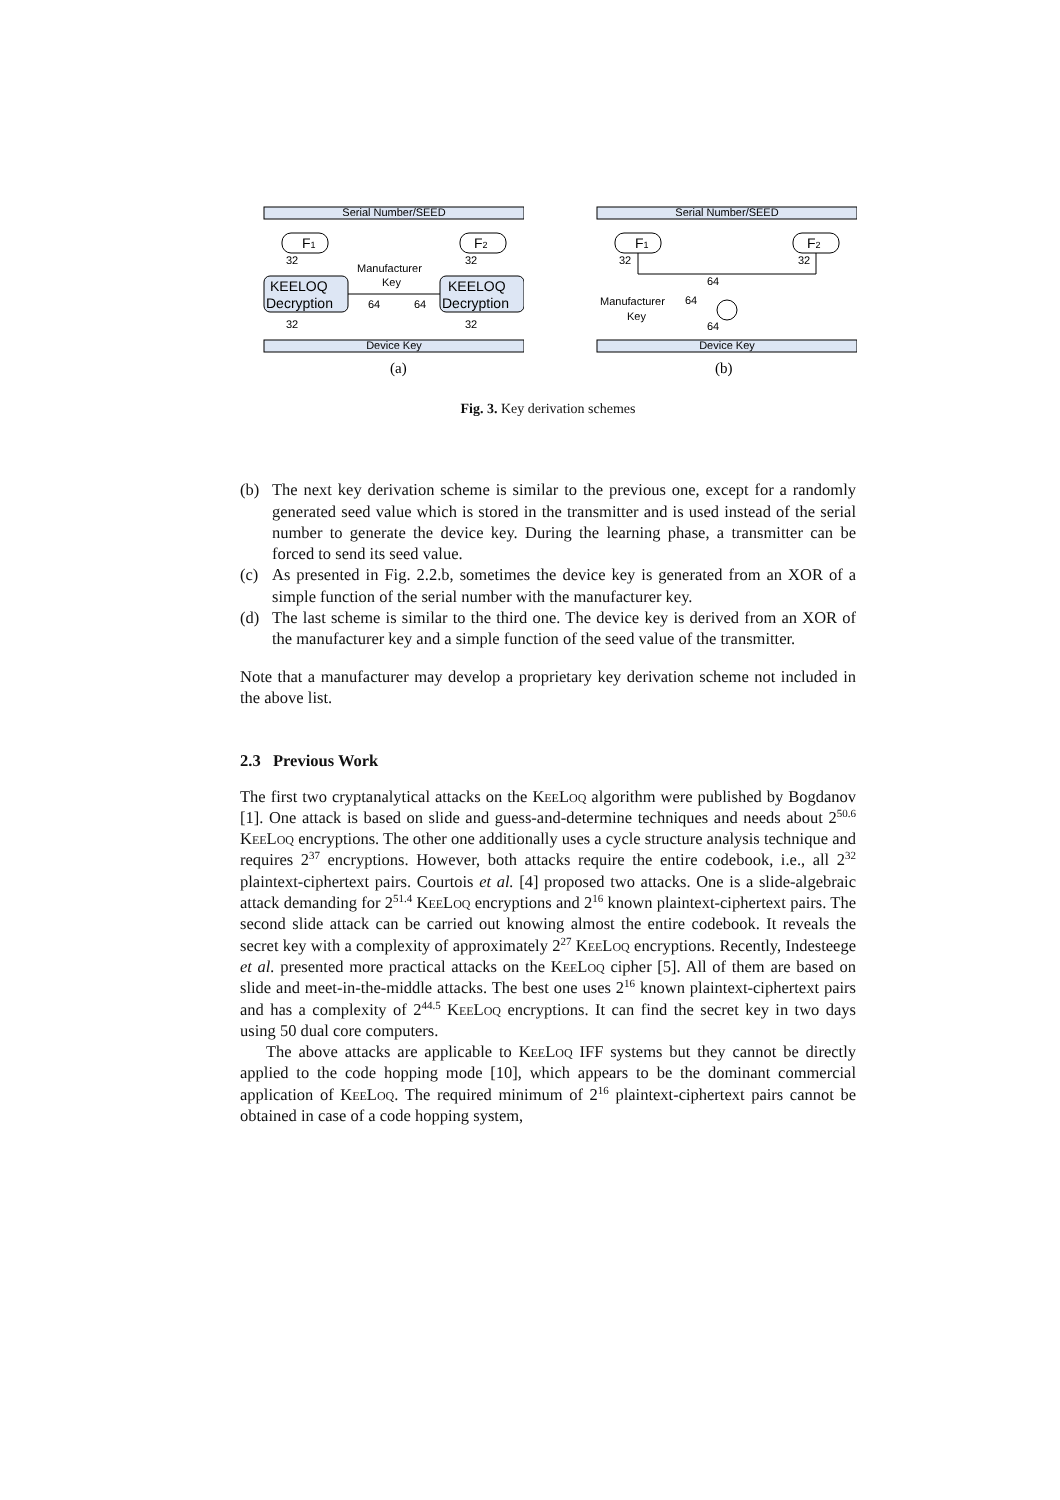Serial Number/SEED
F1
F2
32
32
KEELOQ
Decryption
KEELOQ
Decryption
Manufacturer
Key
64
64
32
32
Device Key
(a)
Serial Number/SEED
F1
F2
32
32
64
Manufacturer
Key
64
64
Device Key
(b)
Fig. 3. Key derivation schemes
(b) The next key derivation scheme is similar to the previous one, except for a randomly generated seed value which is stored in the transmitter and is used instead of the serial number to generate the device key. During the learning phase, a transmitter can be forced to send its seed value.
(c) As presented in Fig. 2.2.b, sometimes the device key is generated from an XOR of a simple function of the serial number with the manufacturer key.
(d) The last scheme is similar to the third one. The device key is derived from an XOR of the manufacturer key and a simple function of the seed value of the transmitter.
Note that a manufacturer may develop a proprietary key derivation scheme not included in the above list.
2.3 Previous Work
The first two cryptanalytical attacks on the KeeLoq algorithm were published by Bogdanov [1]. One attack is based on slide and guess-and-determine techniques and needs about 2<sup>50.6</sup> KeeLoq encryptions. The other one additionally uses a cycle structure analysis technique and requires 2<sup>37</sup> encryptions. However, both attacks require the entire codebook, i.e., all 2<sup>32</sup> plaintext-ciphertext pairs. Courtois et al. [4] proposed two attacks. One is a slide-algebraic attack demanding for 2<sup>51.4</sup> KeeLoq encryptions and 2<sup>16</sup> known plaintext-ciphertext pairs. The second slide attack can be carried out knowing almost the entire codebook. It reveals the secret key with a complexity of approximately 2<sup>27</sup> KeeLoq encryptions. Recently, Indesteege et al. presented more practical attacks on the KeeLoq cipher [5]. All of them are based on slide and meet-in-the-middle attacks. The best one uses 2<sup>16</sup> known plaintext-ciphertext pairs and has a complexity of 2<sup>44.5</sup> KeeLoq encryptions. It can find the secret key in two days using 50 dual core computers.
The above attacks are applicable to KeeLoq IFF systems but they cannot be directly applied to the code hopping mode [10], which appears to be the dominant commercial application of KeeLoq. The required minimum of 2<sup>16</sup> plaintext-ciphertext pairs cannot be obtained in case of a code hopping system,